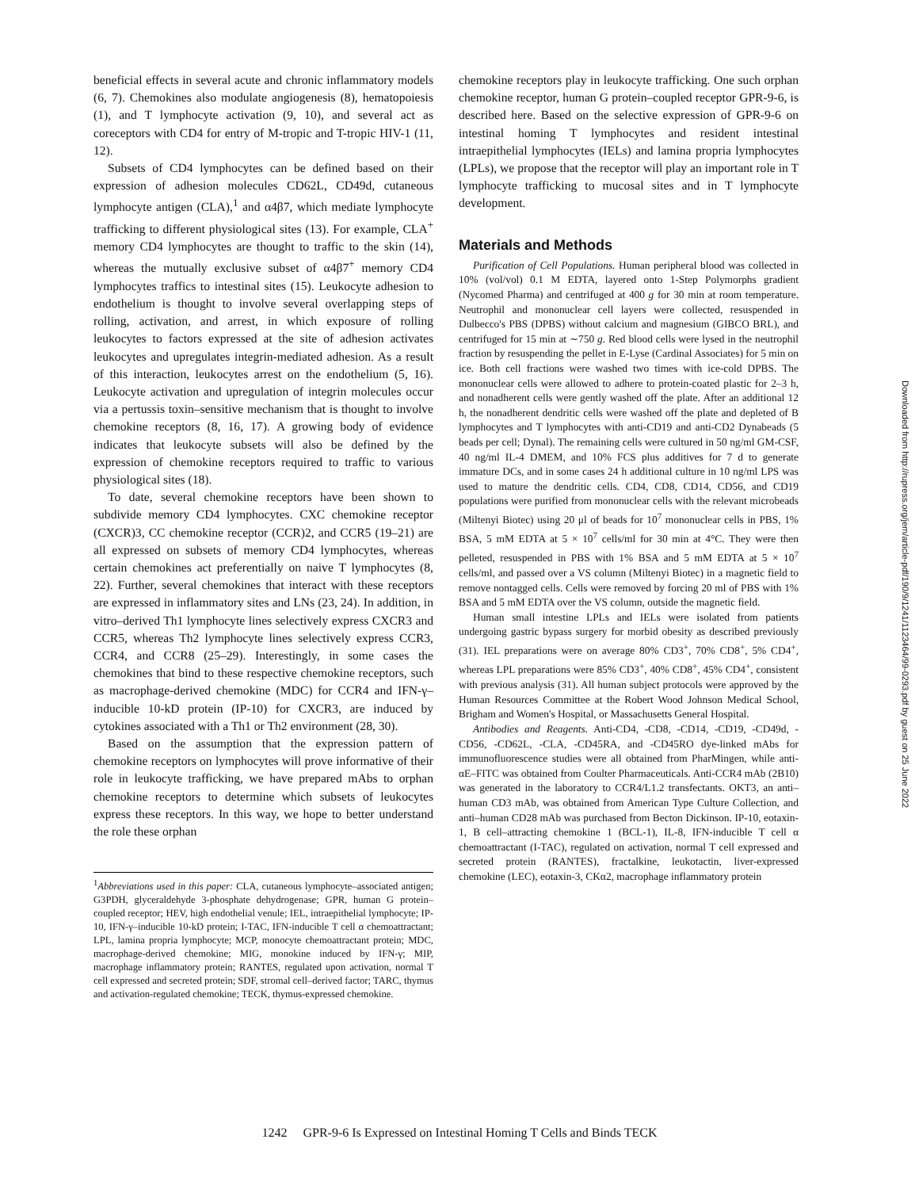beneficial effects in several acute and chronic inflammatory models (6, 7). Chemokines also modulate angiogenesis (8), hematopoiesis (1), and T lymphocyte activation (9, 10), and several act as coreceptors with CD4 for entry of M-tropic and T-tropic HIV-1 (11, 12).
Subsets of CD4 lymphocytes can be defined based on their expression of adhesion molecules CD62L, CD49d, cutaneous lymphocyte antigen (CLA),<sup>1</sup> and α4β7, which mediate lymphocyte trafficking to different physiological sites (13). For example, CLA<sup>+</sup> memory CD4 lymphocytes are thought to traffic to the skin (14), whereas the mutually exclusive subset of α4β7<sup>+</sup> memory CD4 lymphocytes traffics to intestinal sites (15). Leukocyte adhesion to endothelium is thought to involve several overlapping steps of rolling, activation, and arrest, in which exposure of rolling leukocytes to factors expressed at the site of adhesion activates leukocytes and upregulates integrin-mediated adhesion. As a result of this interaction, leukocytes arrest on the endothelium (5, 16). Leukocyte activation and upregulation of integrin molecules occur via a pertussis toxin–sensitive mechanism that is thought to involve chemokine receptors (8, 16, 17). A growing body of evidence indicates that leukocyte subsets will also be defined by the expression of chemokine receptors required to traffic to various physiological sites (18).
To date, several chemokine receptors have been shown to subdivide memory CD4 lymphocytes. CXC chemokine receptor (CXCR)3, CC chemokine receptor (CCR)2, and CCR5 (19–21) are all expressed on subsets of memory CD4 lymphocytes, whereas certain chemokines act preferentially on naive T lymphocytes (8, 22). Further, several chemokines that interact with these receptors are expressed in inflammatory sites and LNs (23, 24). In addition, in vitro–derived Th1 lymphocyte lines selectively express CXCR3 and CCR5, whereas Th2 lymphocyte lines selectively express CCR3, CCR4, and CCR8 (25–29). Interestingly, in some cases the chemokines that bind to these respective chemokine receptors, such as macrophage-derived chemokine (MDC) for CCR4 and IFN-γ–inducible 10-kD protein (IP-10) for CXCR3, are induced by cytokines associated with a Th1 or Th2 environment (28, 30).
Based on the assumption that the expression pattern of chemokine receptors on lymphocytes will prove informative of their role in leukocyte trafficking, we have prepared mAbs to orphan chemokine receptors to determine which subsets of leukocytes express these receptors. In this way, we hope to better understand the role these orphan
<sup>1</sup> Abbreviations used in this paper: CLA, cutaneous lymphocyte–associated antigen; G3PDH, glyceraldehyde 3-phosphate dehydrogenase; GPR, human G protein–coupled receptor; HEV, high endothelial venule; IEL, intraepithelial lymphocyte; IP-10, IFN-γ–inducible 10-kD protein; I-TAC, IFN-inducible T cell α chemoattractant; LPL, lamina propria lymphocyte; MCP, monocyte chemoattractant protein; MDC, macrophage-derived chemokine; MIG, monokine induced by IFN-γ; MIP, macrophage inflammatory protein; RANTES, regulated upon activation, normal T cell expressed and secreted protein; SDF, stromal cell–derived factor; TARC, thymus and activation-regulated chemokine; TECK, thymus-expressed chemokine.
chemokine receptors play in leukocyte trafficking. One such orphan chemokine receptor, human G protein–coupled receptor GPR-9-6, is described here. Based on the selective expression of GPR-9-6 on intestinal homing T lymphocytes and resident intestinal intraepithelial lymphocytes (IELs) and lamina propria lymphocytes (LPLs), we propose that the receptor will play an important role in T lymphocyte trafficking to mucosal sites and in T lymphocyte development.
Materials and Methods
Purification of Cell Populations. Human peripheral blood was collected in 10% (vol/vol) 0.1 M EDTA, layered onto 1-Step Polymorphs gradient (Nycomed Pharma) and centrifuged at 400 g for 30 min at room temperature. Neutrophil and mononuclear cell layers were collected, resuspended in Dulbecco's PBS (DPBS) without calcium and magnesium (GIBCO BRL), and centrifuged for 15 min at ∼750 g. Red blood cells were lysed in the neutrophil fraction by resuspending the pellet in E-Lyse (Cardinal Associates) for 5 min on ice. Both cell fractions were washed two times with ice-cold DPBS. The mononuclear cells were allowed to adhere to protein-coated plastic for 2–3 h, and nonadherent cells were gently washed off the plate. After an additional 12 h, the nonadherent dendritic cells were washed off the plate and depleted of B lymphocytes and T lymphocytes with anti-CD19 and anti-CD2 Dynabeads (5 beads per cell; Dynal). The remaining cells were cultured in 50 ng/ml GM-CSF, 40 ng/ml IL-4 DMEM, and 10% FCS plus additives for 7 d to generate immature DCs, and in some cases 24 h additional culture in 10 ng/ml LPS was used to mature the dendritic cells. CD4, CD8, CD14, CD56, and CD19 populations were purified from mononuclear cells with the relevant microbeads (Miltenyi Biotec) using 20 μl of beads for 10<sup>7</sup> mononuclear cells in PBS, 1% BSA, 5 mM EDTA at 5 × 10<sup>7</sup> cells/ml for 30 min at 4°C. They were then pelleted, resuspended in PBS with 1% BSA and 5 mM EDTA at 5 × 10<sup>7</sup> cells/ml, and passed over a VS column (Miltenyi Biotec) in a magnetic field to remove nontagged cells. Cells were removed by forcing 20 ml of PBS with 1% BSA and 5 mM EDTA over the VS column, outside the magnetic field.
Human small intestine LPLs and IELs were isolated from patients undergoing gastric bypass surgery for morbid obesity as described previously (31). IEL preparations were on average 80% CD3<sup>+</sup>, 70% CD8<sup>+</sup>, 5% CD4<sup>+</sup>, whereas LPL preparations were 85% CD3<sup>+</sup>, 40% CD8<sup>+</sup>, 45% CD4<sup>+</sup>, consistent with previous analysis (31). All human subject protocols were approved by the Human Resources Committee at the Robert Wood Johnson Medical School, Brigham and Women's Hospital, or Massachusetts General Hospital.
Antibodies and Reagents. Anti-CD4, -CD8, -CD14, -CD19, -CD49d, -CD56, -CD62L, -CLA, -CD45RA, and -CD45RO dye-linked mAbs for immunofluorescence studies were all obtained from PharMingen, while anti-αE–FITC was obtained from Coulter Pharmaceuticals. Anti-CCR4 mAb (2B10) was generated in the laboratory to CCR4/L1.2 transfectants. OKT3, an anti–human CD3 mAb, was obtained from American Type Culture Collection, and anti–human CD28 mAb was purchased from Becton Dickinson. IP-10, eotaxin-1, B cell–attracting chemokine 1 (BCL-1), IL-8, IFN-inducible T cell α chemoattractant (I-TAC), regulated on activation, normal T cell expressed and secreted protein (RANTES), fractalkine, leukotactin, liver-expressed chemokine (LEC), eotaxin-3, CKα2, macrophage inflammatory protein
1242 GPR-9-6 Is Expressed on Intestinal Homing T Cells and Binds TECK
Downloaded from http://rupress.org/jem/article-pdf/190/9/1241/1123464/99-0293.pdf by guest on 25 June 2022